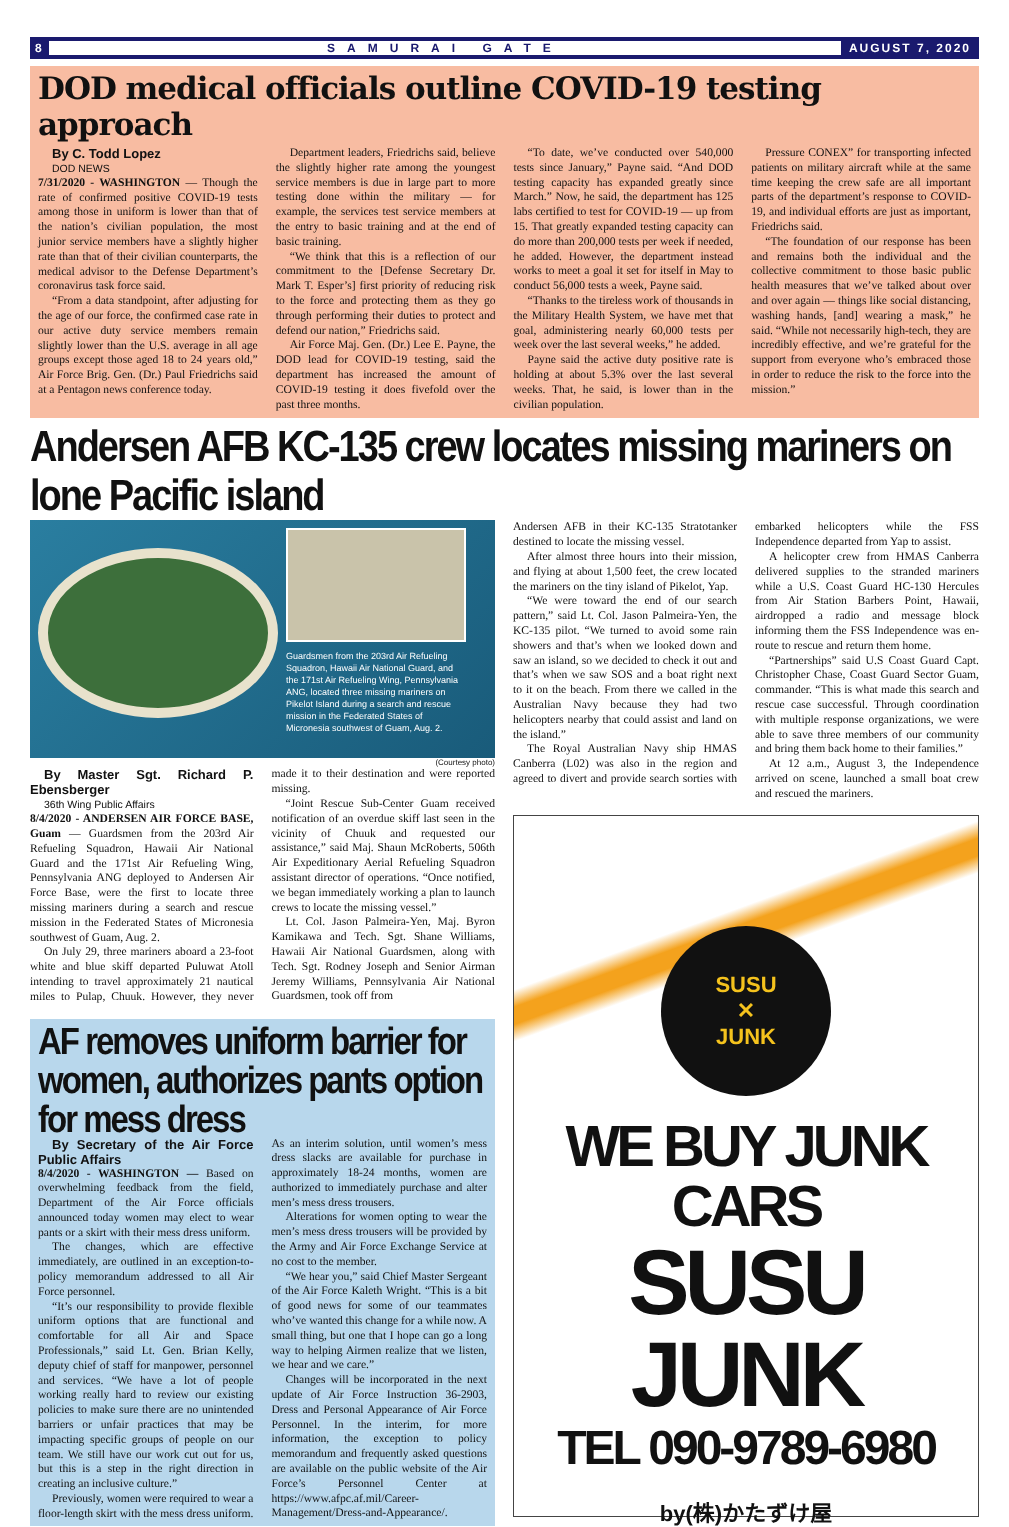8 SAMURAI GATE AUGUST 7, 2020
DOD medical officials outline COVID-19 testing approach
By C. Todd Lopez
DOD NEWS
7/31/2020 - WASHINGTON — Though the rate of confirmed positive COVID-19 tests among those in uniform is lower than that of the nation’s civilian population, the most junior service members have a slightly higher rate than that of their civilian counterparts, the medical advisor to the Defense Department’s coronavirus task force said.
“From a data standpoint, after adjusting for the age of our force, the confirmed case rate in our active duty service members remain slightly lower than the U.S. average in all age groups except those aged 18 to 24 years old,” Air Force Brig. Gen. (Dr.) Paul Friedrichs said at a Pentagon news conference today.
Department leaders, Friedrichs said, believe the slightly higher rate among the youngest service members is due in large part to more testing done within the military — for example, the services test service members at the entry to basic training and at the end of basic training.
“We think that this is a reflection of our commitment to the [Defense Secretary Dr. Mark T. Esper’s] first priority of reducing risk to the force and protecting them as they go through performing their duties to protect and defend our nation,” Friedrichs said.
Air Force Maj. Gen. (Dr.) Lee E. Payne, the DOD lead for COVID-19 testing, said the department has increased the amount of COVID-19 testing it does fivefold over the past three months.
“To date, we’ve conducted over 540,000 tests since January,” Payne said. “And DOD testing capacity has expanded greatly since March.” Now, he said, the department has 125 labs certified to test for COVID-19 — up from 15. That greatly expanded testing capacity can do more than 200,000 tests per week if needed, he added. However, the department instead works to meet a goal it set for itself in May to conduct 56,000 tests a week, Payne said.
“Thanks to the tireless work of thousands in the Military Health System, we have met that goal, administering nearly 60,000 tests per week over the last several weeks,” he added.
Payne said the active duty positive rate is holding at about 5.3% over the last several weeks. That, he said, is lower than in the civilian population.
Pressure CONEX” for transporting infected patients on military aircraft while at the same time keeping the crew safe are all important parts of the department’s response to COVID-19, and individual efforts are just as important, Friedrichs said.
“The foundation of our response has been and remains both the individual and the collective commitment to those basic public health measures that we’ve talked about over and over again — things like social distancing, washing hands, [and] wearing a mask,” he said. “While not necessarily high-tech, they are incredibly effective, and we’re grateful for the support from everyone who’s embraced those in order to reduce the risk to the force into the mission.”
Andersen AFB KC-135 crew locates missing mariners on lone Pacific island
Guardsmen from the 203rd Air Refueling Squadron, Hawaii Air National Guard, and the 171st Air Refueling Wing, Pennsylvania ANG, located three missing mariners on Pikelot Island during a search and rescue mission in the Federated States of Micronesia southwest of Guam, Aug. 2.
(Courtesy photo)
By Master Sgt. Richard P. Ebensberger
36th Wing Public Affairs
8/4/2020 - ANDERSEN AIR FORCE BASE, Guam — Guardsmen from the 203rd Air Refueling Squadron, Hawaii Air National Guard and the 171st Air Refueling Wing, Pennsylvania ANG deployed to Andersen Air Force Base, were the first to locate three missing mariners during a search and rescue mission in the Federated States of Micronesia southwest of Guam, Aug. 2.
On July 29, three mariners aboard a 23-foot white and blue skiff departed Puluwat Atoll intending to travel approximately 21 nautical miles to Pulap, Chuuk. However, they never made it to their destination and were reported missing.
“Joint Rescue Sub-Center Guam received notification of an overdue skiff last seen in the vicinity of Chuuk and requested our assistance,” said Maj. Shaun McRoberts, 506th Air Expeditionary Aerial Refueling Squadron assistant director of operations. “Once notified, we began immediately working a plan to launch crews to locate the missing vessel.”
Lt. Col. Jason Palmeira-Yen, Maj. Byron Kamikawa and Tech. Sgt. Shane Williams, Hawaii Air National Guardsmen, along with Tech. Sgt. Rodney Joseph and Senior Airman Jeremy Williams, Pennsylvania Air National Guardsmen, took off from
AF removes uniform barrier for women, authorizes pants option for mess dress
By Secretary of the Air Force Public Affairs
8/4/2020 - WASHINGTON — Based on overwhelming feedback from the field, Department of the Air Force officials announced today women may elect to wear pants or a skirt with their mess dress uniform.
The changes, which are effective immediately, are outlined in an exception-to-policy memorandum addressed to all Air Force personnel.
“It’s our responsibility to provide flexible uniform options that are functional and comfortable for all Air and Space Professionals,” said Lt. Gen. Brian Kelly, deputy chief of staff for manpower, personnel and services. “We have a lot of people working really hard to review our existing policies to make sure there are no unintended barriers or unfair practices that may be impacting specific groups of people on our team. We still have our work cut out for us, but this is a step in the right direction in creating an inclusive culture.”
Previously, women were required to wear a floor-length skirt with the mess dress uniform. As an interim solution, until women’s mess dress slacks are available for purchase in approximately 18-24 months, women are authorized to immediately purchase and alter men’s mess dress trousers.
Alterations for women opting to wear the men’s mess dress trousers will be provided by the Army and Air Force Exchange Service at no cost to the member.
“We hear you,” said Chief Master Sergeant of the Air Force Kaleth Wright. “This is a bit of good news for some of our teammates who’ve wanted this change for a while now. A small thing, but one that I hope can go a long way to helping Airmen realize that we listen, we hear and we care.”
Changes will be incorporated in the next update of Air Force Instruction 36-2903, Dress and Personal Appearance of Air Force Personnel. In the interim, for more information, the exception to policy memorandum and frequently asked questions are available on the public website of the Air Force’s Personnel Center at https://www.afpc.af.mil/Career-Management/Dress-and-Appearance/.
Andersen AFB in their KC-135 Stratotanker destined to locate the missing vessel.
After almost three hours into their mission, and flying at about 1,500 feet, the crew located the mariners on the tiny island of Pikelot, Yap.
“We were toward the end of our search pattern,” said Lt. Col. Jason Palmeira-Yen, the KC-135 pilot. “We turned to avoid some rain showers and that’s when we looked down and saw an island, so we decided to check it out and that’s when we saw SOS and a boat right next to it on the beach. From there we called in the Australian Navy because they had two helicopters nearby that could assist and land on the island.”
The Royal Australian Navy ship HMAS Canberra (L02) was also in the region and agreed to divert and provide search sorties with embarked helicopters while the FSS Independence departed from Yap to assist.
A helicopter crew from HMAS Canberra delivered supplies to the stranded mariners while a U.S. Coast Guard HC-130 Hercules from Air Station Barbers Point, Hawaii, airdropped a radio and message block informing them the FSS Independence was en-route to rescue and return them home.
“Partnerships” said U.S Coast Guard Capt. Christopher Chase, Coast Guard Sector Guam, commander. “This is what made this search and rescue case successful. Through coordination with multiple response organizations, we were able to save three members of our community and bring them back home to their families.”
At 12 a.m., August 3, the Independence arrived on scene, launched a small boat crew and rescued the mariners.
SUSU
✕
JUNK
WE BUY JUNK CARS
SUSU JUNK
TEL 090-9789-6980
by(株)かたずけ屋